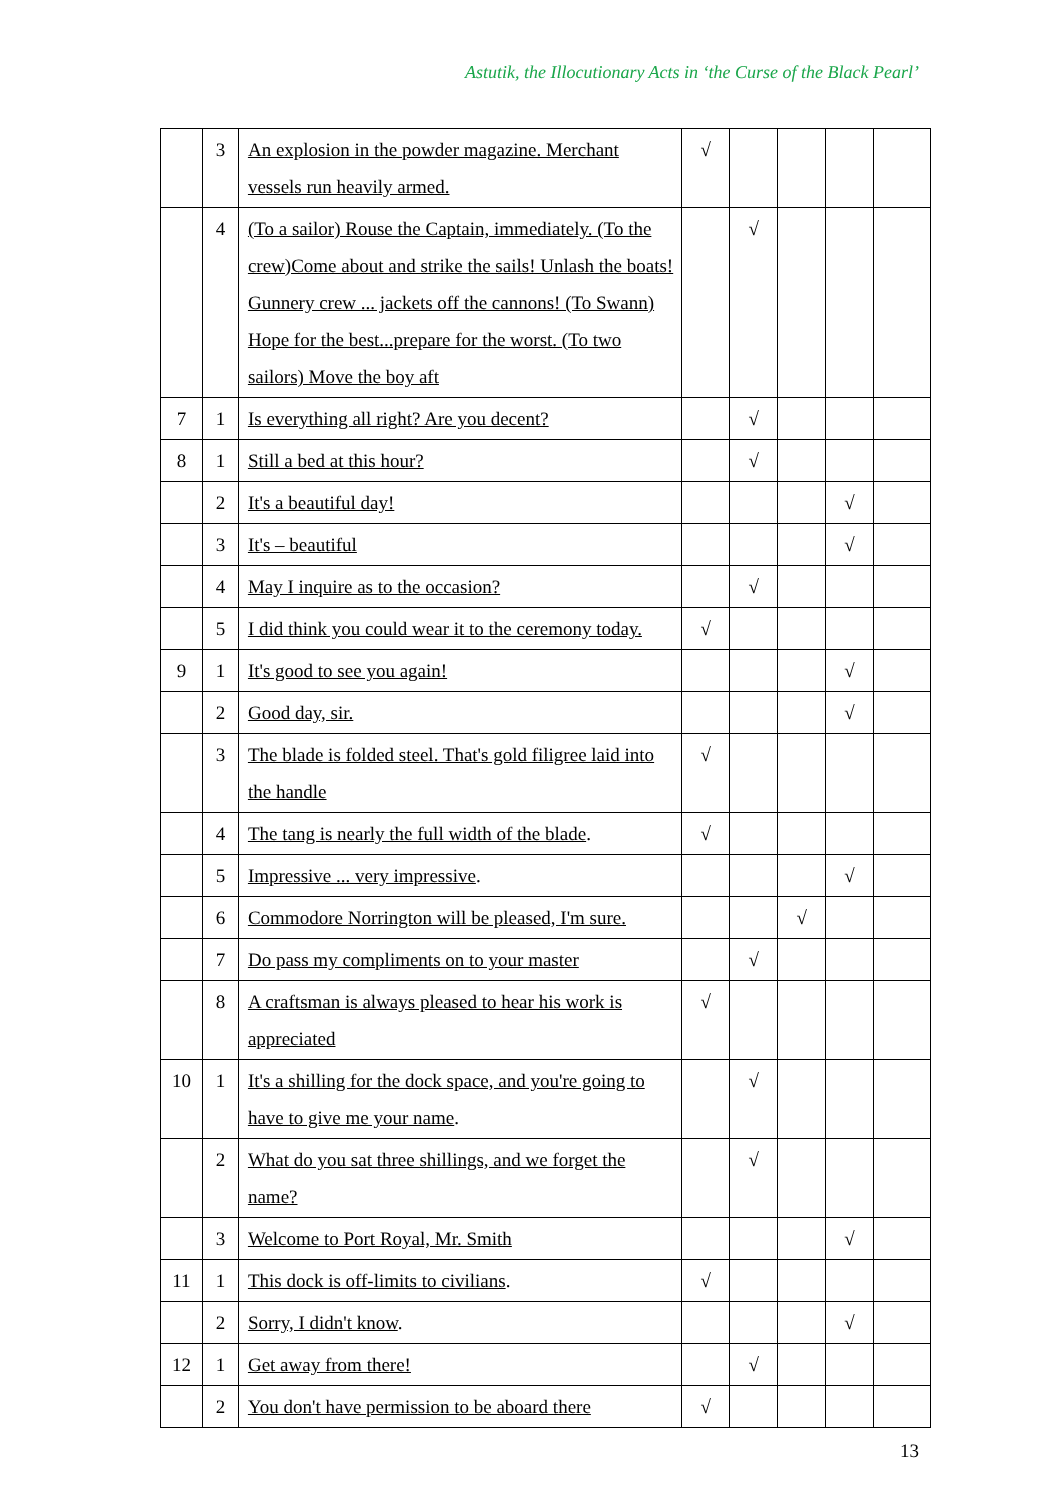Astutik, the Illocutionary Acts in ‘the Curse of the Black Pearl’
| | 3 | An explosion in the powder magazine. Merchant vessels run heavily armed. | √ | | | | |
| | 4 | (To a sailor) Rouse the Captain, immediately. (To the crew)Come about and strike the sails! Unlash the boats! Gunnery crew ... jackets off the cannons! (To Swann) Hope for the best...prepare for the worst. (To two sailors) Move the boy aft | | √ | | | |
| 7 | 1 | Is everything all right? Are you decent? | | √ | | | |
| 8 | 1 | Still a bed at this hour? | | √ | | | |
| | 2 | It's a beautiful day! | | | | √ | |
| | 3 | It's – beautiful | | | | √ | |
| | 4 | May I inquire as to the occasion? | | √ | | | |
| | 5 | I did think you could wear it to the ceremony today. | √ | | | | |
| 9 | 1 | It's good to see you again! | | | | √ | |
| | 2 | Good day, sir. | | | | √ | |
| | 3 | The blade is folded steel. That's gold filigree laid into the handle | √ | | | | |
| | 4 | The tang is nearly the full width of the blade . | √ | | | | |
| | 5 | Impressive ... very impressive . | | | | √ | |
| | 6 | Commodore Norrington will be pleased, I'm sure. | | | √ | | |
| | 7 | Do pass my compliments on to your master | | √ | | | |
| | 8 | A craftsman is always pleased to hear his work is appreciated | √ | | | | |
| 10 | 1 | It's a shilling for the dock space, and you're going to have to give me your name . | | √ | | | |
| | 2 | What do you sat three shillings, and we forget the name? | | √ | | | |
| | 3 | Welcome to Port Royal, Mr. Smith | | | | √ | |
| 11 | 1 | This dock is off-limits to civilians . | √ | | | | |
| | 2 | Sorry, I didn't know . | | | | √ | |
| 12 | 1 | Get away from there! | | √ | | | |
| | 2 | You don't have permission to be aboard there | √ | | | | |
13